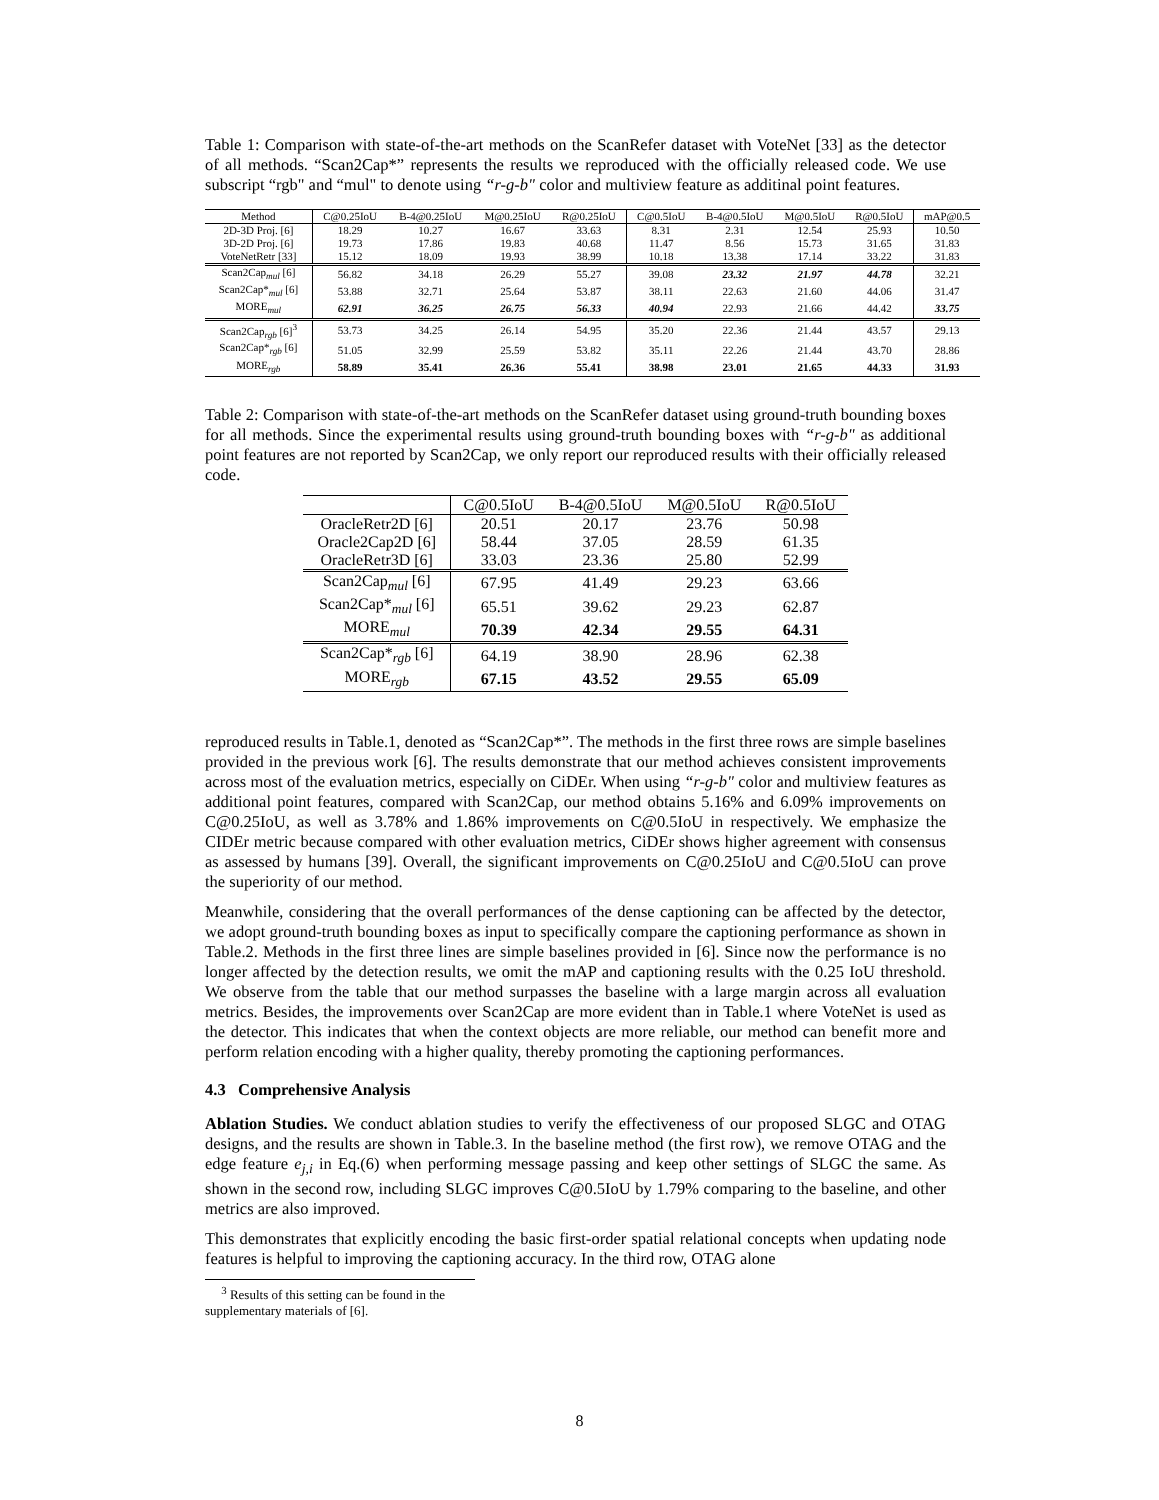Table 1: Comparison with state-of-the-art methods on the ScanRefer dataset with VoteNet [33] as the detector of all methods. “Scan2Cap*” represents the results we reproduced with the officially released code. We use subscript “rgb" and “mul" to denote using “r-g-b" color and multiview feature as additinal point features.
| Method | C@0.25IoU | B-4@0.25IoU | M@0.25IoU | R@0.25IoU | C@0.5IoU | B-4@0.5IoU | M@0.5IoU | R@0.5IoU | mAP@0.5 |
| --- | --- | --- | --- | --- | --- | --- | --- | --- | --- |
| 2D-3D Proj. [6] | 18.29 | 10.27 | 16.67 | 33.63 | 8.31 | 2.31 | 12.54 | 25.93 | 10.50 |
| 3D-2D Proj. [6] | 19.73 | 17.86 | 19.83 | 40.68 | 11.47 | 8.56 | 15.73 | 31.65 | 31.83 |
| VoteNetRetr [33] | 15.12 | 18.09 | 19.93 | 38.99 | 10.18 | 13.38 | 17.14 | 33.22 | 31.83 |
| Scan2Cap<sub>mul</sub> [6] | 56.82 | 34.18 | 26.29 | 55.27 | 39.08 | 23.32 | 21.97 | 44.78 | 32.21 |
| Scan2Cap*<sub>mul</sub> [6] | 53.88 | 32.71 | 25.64 | 53.87 | 38.11 | 22.63 | 21.60 | 44.06 | 31.47 |
| MORE<sub>mul</sub> | 62.91 | 36.25 | 26.75 | 56.33 | 40.94 | 22.93 | 21.66 | 44.42 | 33.75 |
| Scan2Cap<sub>rgb</sub> [6]<sup>3</sup> | 53.73 | 34.25 | 26.14 | 54.95 | 35.20 | 22.36 | 21.44 | 43.57 | 29.13 |
| Scan2Cap*<sub>rgb</sub> [6] | 51.05 | 32.99 | 25.59 | 53.82 | 35.11 | 22.26 | 21.44 | 43.70 | 28.86 |
| MORE<sub>rgb</sub> | 58.89 | 35.41 | 26.36 | 55.41 | 38.98 | 23.01 | 21.65 | 44.33 | 31.93 |
Table 2: Comparison with state-of-the-art methods on the ScanRefer dataset using ground-truth bounding boxes for all methods. Since the experimental results using ground-truth bounding boxes with “r-g-b" as additional point features are not reported by Scan2Cap, we only report our reproduced results with their officially released code.
| | C@0.5IoU | B-4@0.5IoU | M@0.5IoU | R@0.5IoU |
| --- | --- | --- | --- | --- |
| OracleRetr2D [6] | 20.51 | 20.17 | 23.76 | 50.98 |
| Oracle2Cap2D [6] | 58.44 | 37.05 | 28.59 | 61.35 |
| OracleRetr3D [6] | 33.03 | 23.36 | 25.80 | 52.99 |
| Scan2Cap<sub>mul</sub> [6] | 67.95 | 41.49 | 29.23 | 63.66 |
| Scan2Cap*<sub>mul</sub> [6] | 65.51 | 39.62 | 29.23 | 62.87 |
| MORE<sub>mul</sub> | 70.39 | 42.34 | 29.55 | 64.31 |
| Scan2Cap*<sub>rgb</sub> [6] | 64.19 | 38.90 | 28.96 | 62.38 |
| MORE<sub>rgb</sub> | 67.15 | 43.52 | 29.55 | 65.09 |
reproduced results in Table.1, denoted as “Scan2Cap*”. The methods in the first three rows are simple baselines provided in the previous work [6]. The results demonstrate that our method achieves consistent improvements across most of the evaluation metrics, especially on CiDEr. When using “r-g-b" color and multiview features as additional point features, compared with Scan2Cap, our method obtains 5.16% and 6.09% improvements on C@0.25IoU, as well as 3.78% and 1.86% improvements on C@0.5IoU in respectively. We emphasize the CIDEr metric because compared with other evaluation metrics, CiDEr shows higher agreement with consensus as assessed by humans [39]. Overall, the significant improvements on C@0.25IoU and C@0.5IoU can prove the superiority of our method.
Meanwhile, considering that the overall performances of the dense captioning can be affected by the detector, we adopt ground-truth bounding boxes as input to specifically compare the captioning performance as shown in Table.2. Methods in the first three lines are simple baselines provided in [6]. Since now the performance is no longer affected by the detection results, we omit the mAP and captioning results with the 0.25 IoU threshold. We observe from the table that our method surpasses the baseline with a large margin across all evaluation metrics. Besides, the improvements over Scan2Cap are more evident than in Table.1 where VoteNet is used as the detector. This indicates that when the context objects are more reliable, our method can benefit more and perform relation encoding with a higher quality, thereby promoting the captioning performances.
4.3 Comprehensive Analysis
Ablation Studies. We conduct ablation studies to verify the effectiveness of our proposed SLGC and OTAG designs, and the results are shown in Table.3. In the baseline method (the first row), we remove OTAG and the edge feature e<sub>j,i</sub> in Eq.(6) when performing message passing and keep other settings of SLGC the same. As shown in the second row, including SLGC improves C@0.5IoU by 1.79% comparing to the baseline, and other metrics are also improved.
This demonstrates that explicitly encoding the basic first-order spatial relational concepts when updating node features is helpful to improving the captioning accuracy. In the third row, OTAG alone
<sup>3</sup> Results of this setting can be found in the supplementary materials of [6].
8